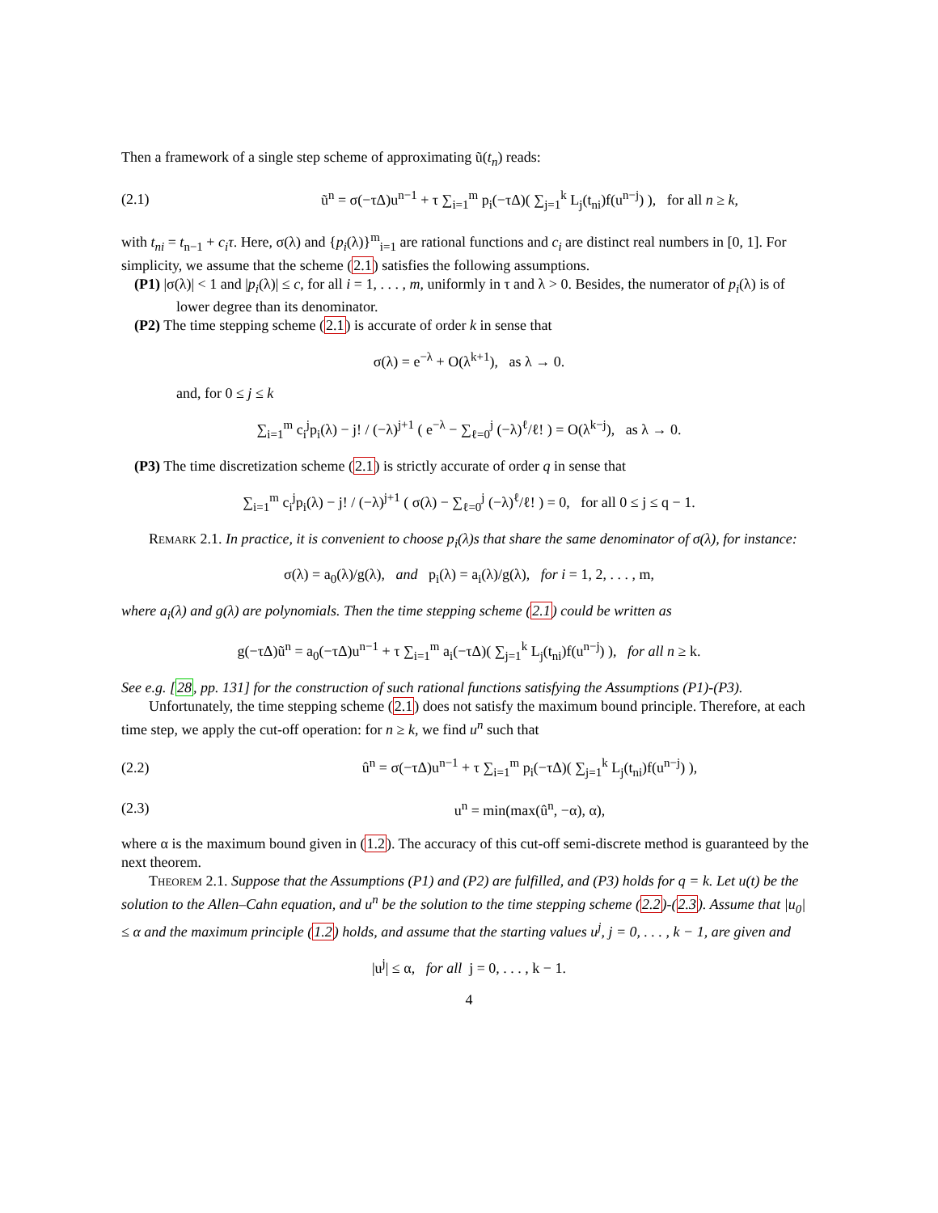Then a framework of a single step scheme of approximating ũ(t<sub>n</sub>) reads:
(2.1) ũ<sup>n</sup> = σ(−τΔ)u<sup>n−1</sup> + τ ∑<sub>i=1</sub><sup>m</sup> p<sub>i</sub>(−τΔ)( ∑<sub>j=1</sub><sup>k</sup> L<sub>j</sub>(t<sub>ni</sub>)f(u<sup>n−j</sup>) ), for all n ≥ k,
with t<sub>ni</sub> = t<sub>n−1</sub> + c<sub>i</sub>τ. Here, σ(λ) and {p<sub>i</sub>(λ)}<sup>m</sup><sub>i=1</sub> are rational functions and c<sub>i</sub> are distinct real numbers in [0, 1]. For simplicity, we assume that the scheme (2.1) satisfies the following assumptions.
(P1) |σ(λ)| < 1 and |p<sub>i</sub>(λ)| ≤ c, for all i = 1, . . . , m, uniformly in τ and λ > 0. Besides, the numerator of p<sub>i</sub>(λ) is of lower degree than its denominator.
(P2) The time stepping scheme (2.1) is accurate of order k in sense that
σ(λ) = e<sup>−λ</sup> + O(λ<sup>k+1</sup>), as λ → 0.
and, for 0 ≤ j ≤ k
∑<sub>i=1</sub><sup>m</sup> c<sub>i</sub><sup>j</sup>p<sub>i</sub>(λ) − j! / (−λ)<sup>j+1</sup> ( e<sup>−λ</sup> − ∑<sub>ℓ=0</sub><sup>j</sup> (−λ)<sup>ℓ</sup>/ℓ! ) = O(λ<sup>k−j</sup>), as λ → 0.
(P3) The time discretization scheme (2.1) is strictly accurate of order q in sense that
∑<sub>i=1</sub><sup>m</sup> c<sub>i</sub><sup>j</sup>p<sub>i</sub>(λ) − j! / (−λ)<sup>j+1</sup> ( σ(λ) − ∑<sub>ℓ=0</sub><sup>j</sup> (−λ)<sup>ℓ</sup>/ℓ! ) = 0, for all 0 ≤ j ≤ q − 1.
Remark 2.1. In practice, it is convenient to choose p<sub>i</sub>(λ)s that share the same denominator of σ(λ), for instance:
σ(λ) = a<sub>0</sub>(λ)/g(λ), and p<sub>i</sub>(λ) = a<sub>i</sub>(λ)/g(λ), for i = 1, 2, . . . , m,
where a<sub>i</sub>(λ) and g(λ) are polynomials. Then the time stepping scheme (2.1) could be written as
g(−τΔ)ũ<sup>n</sup> = a<sub>0</sub>(−τΔ)u<sup>n−1</sup> + τ ∑<sub>i=1</sub><sup>m</sup> a<sub>i</sub>(−τΔ)( ∑<sub>j=1</sub><sup>k</sup> L<sub>j</sub>(t<sub>ni</sub>)f(u<sup>n−j</sup>) ), for all n ≥ k.
See e.g. [28, pp. 131] for the construction of such rational functions satisfying the Assumptions (P1)-(P3).
Unfortunately, the time stepping scheme (2.1) does not satisfy the maximum bound principle. Therefore, at each time step, we apply the cut-off operation: for n ≥ k, we find u<sup>n</sup> such that
(2.2) û<sup>n</sup> = σ(−τΔ)u<sup>n−1</sup> + τ ∑<sub>i=1</sub><sup>m</sup> p<sub>i</sub>(−τΔ)( ∑<sub>j=1</sub><sup>k</sup> L<sub>j</sub>(t<sub>ni</sub>)f(u<sup>n−j</sup>) ),
(2.3) u<sup>n</sup> = min(max(û<sup>n</sup>, −α), α),
where α is the maximum bound given in (1.2). The accuracy of this cut-off semi-discrete method is guaranteed by the next theorem.
Theorem 2.1. Suppose that the Assumptions (P1) and (P2) are fulfilled, and (P3) holds for q = k. Let u(t) be the solution to the Allen–Cahn equation, and u<sup>n</sup> be the solution to the time stepping scheme (2.2)-(2.3). Assume that |u<sub>0</sub>| ≤ α and the maximum principle (1.2) holds, and assume that the starting values u<sup>j</sup>, j = 0, . . . , k − 1, are given and
|u<sup>j</sup>| ≤ α, for all j = 0, . . . , k − 1.
4